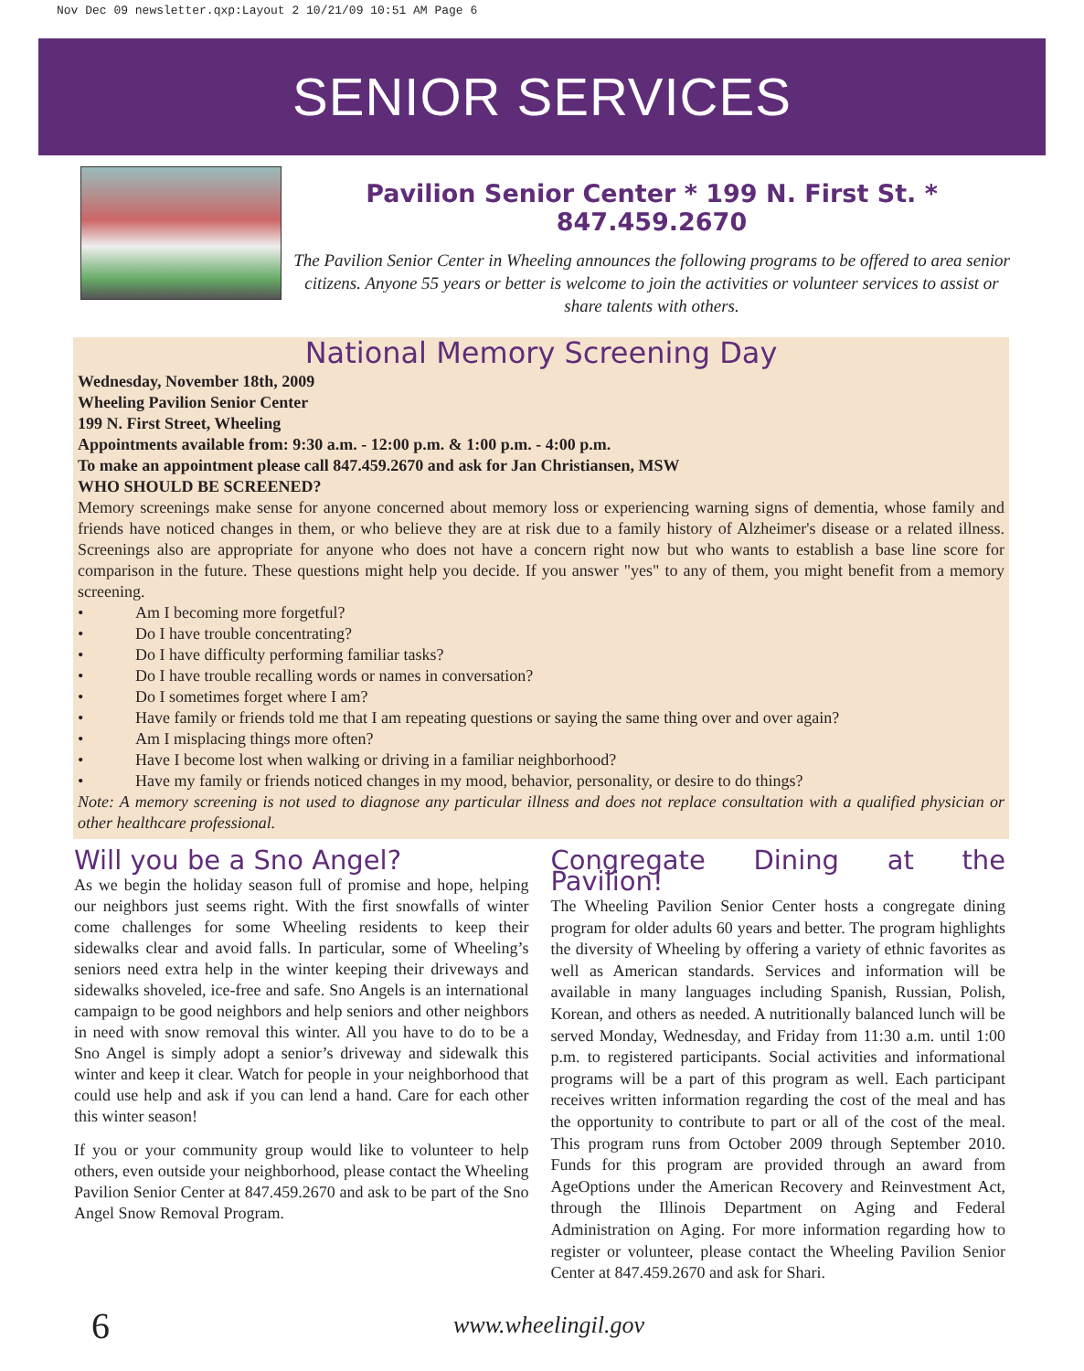Nov Dec 09 newsletter.qxp:Layout 2 10/21/09 10:51 AM Page 6
SENIOR SERVICES
Pavilion Senior Center * 199 N. First St. * 847.459.2670
The Pavilion Senior Center in Wheeling announces the following programs to be offered to area senior citizens. Anyone 55 years or better is welcome to join the activities or volunteer services to assist or share talents with others.
National Memory Screening Day
Wednesday, November 18th, 2009
Wheeling Pavilion Senior Center
199 N. First Street, Wheeling
Appointments available from: 9:30 a.m. - 12:00 p.m. & 1:00 p.m. - 4:00 p.m.
To make an appointment please call 847.459.2670 and ask for Jan Christiansen, MSW
WHO SHOULD BE SCREENED?
Memory screenings make sense for anyone concerned about memory loss or experiencing warning signs of dementia, whose family and friends have noticed changes in them, or who believe they are at risk due to a family history of Alzheimer's disease or a related illness. Screenings also are appropriate for anyone who does not have a concern right now but who wants to establish a base line score for comparison in the future. These questions might help you decide. If you answer "yes" to any of them, you might benefit from a memory screening.
• Am I becoming more forgetful?
• Do I have trouble concentrating?
• Do I have difficulty performing familiar tasks?
• Do I have trouble recalling words or names in conversation?
• Do I sometimes forget where I am?
• Have family or friends told me that I am repeating questions or saying the same thing over and over again?
• Am I misplacing things more often?
• Have I become lost when walking or driving in a familiar neighborhood?
• Have my family or friends noticed changes in my mood, behavior, personality, or desire to do things?
Note: A memory screening is not used to diagnose any particular illness and does not replace consultation with a qualified physician or other healthcare professional.
Will you be a Sno Angel?
As we begin the holiday season full of promise and hope, helping our neighbors just seems right. With the first snowfalls of winter come challenges for some Wheeling residents to keep their sidewalks clear and avoid falls. In particular, some of Wheeling’s seniors need extra help in the winter keeping their driveways and sidewalks shoveled, ice-free and safe. Sno Angels is an international campaign to be good neighbors and help seniors and other neighbors in need with snow removal this winter. All you have to do to be a Sno Angel is simply adopt a senior’s driveway and sidewalk this winter and keep it clear. Watch for people in your neighborhood that could use help and ask if you can lend a hand. Care for each other this winter season!
If you or your community group would like to volunteer to help others, even outside your neighborhood, please contact the Wheeling Pavilion Senior Center at 847.459.2670 and ask to be part of the Sno Angel Snow Removal Program.
Congregate Dining at the Pavilion!
The Wheeling Pavilion Senior Center hosts a congregate dining program for older adults 60 years and better. The program highlights the diversity of Wheeling by offering a variety of ethnic favorites as well as American standards. Services and information will be available in many languages including Spanish, Russian, Polish, Korean, and others as needed. A nutritionally balanced lunch will be served Monday, Wednesday, and Friday from 11:30 a.m. until 1:00 p.m. to registered participants. Social activities and informational programs will be a part of this program as well. Each participant receives written information regarding the cost of the meal and has the opportunity to contribute to part or all of the cost of the meal. This program runs from October 2009 through September 2010. Funds for this program are provided through an award from AgeOptions under the American Recovery and Reinvestment Act, through the Illinois Department on Aging and Federal Administration on Aging. For more information regarding how to register or volunteer, please contact the Wheeling Pavilion Senior Center at 847.459.2670 and ask for Shari.
6 www.wheelingil.gov